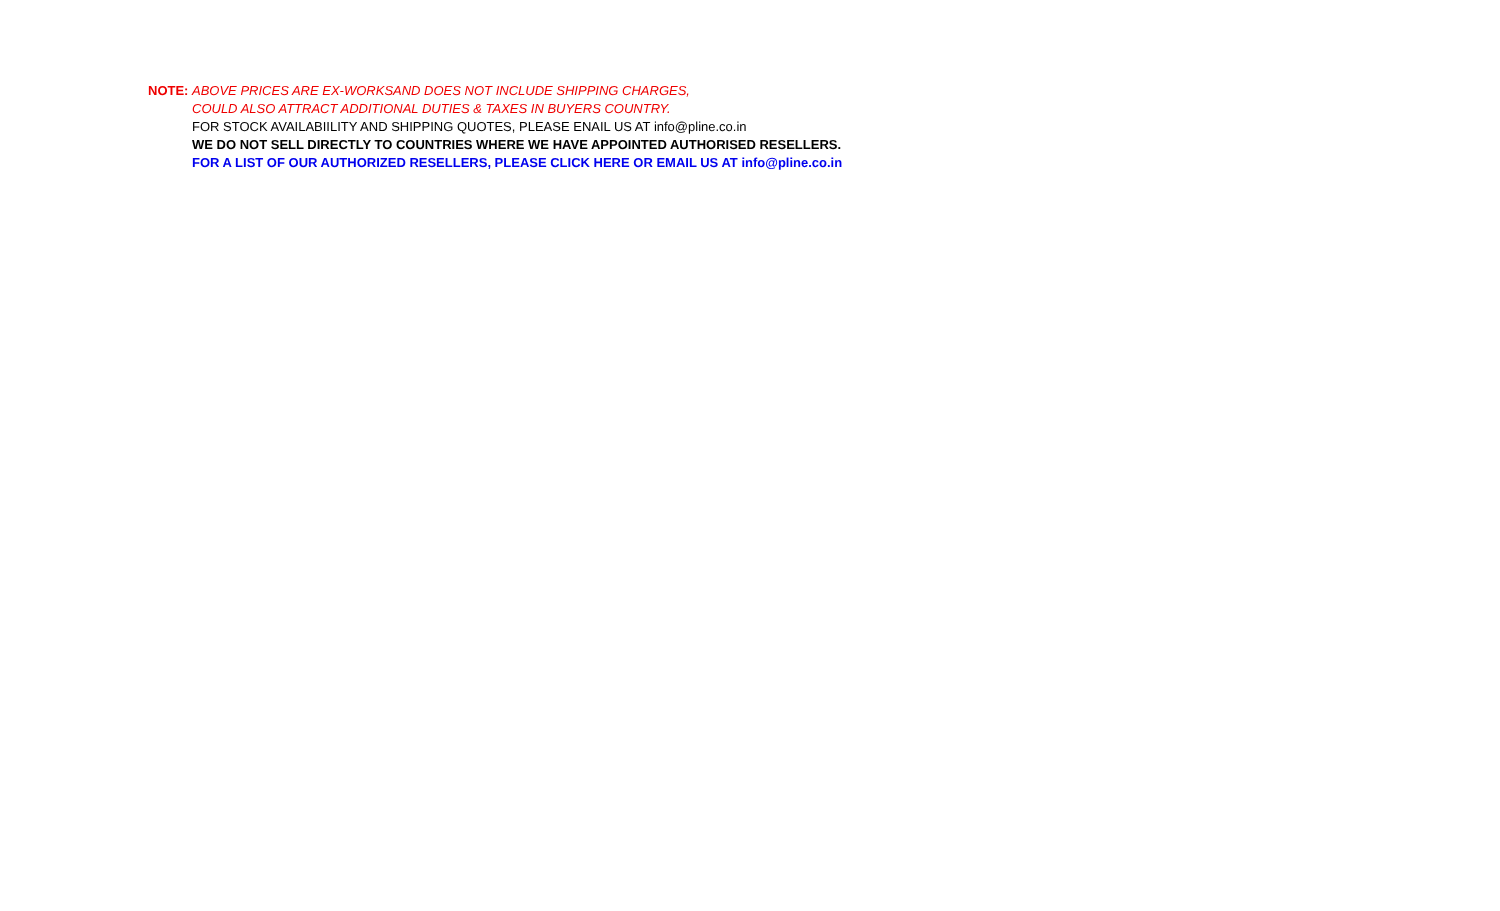NOTE: ABOVE PRICES ARE EX-WORKSAND DOES NOT INCLUDE SHIPPING CHARGES,
COULD ALSO ATTRACT ADDITIONAL DUTIES & TAXES IN BUYERS COUNTRY.
FOR STOCK AVAILABIILITY AND SHIPPING QUOTES, PLEASE ENAIL US AT info@pline.co.in
WE DO NOT SELL DIRECTLY TO COUNTRIES WHERE WE HAVE APPOINTED AUTHORISED RESELLERS.
FOR A LIST OF OUR AUTHORIZED RESELLERS, PLEASE CLICK HERE OR EMAIL US AT info@pline.co.in